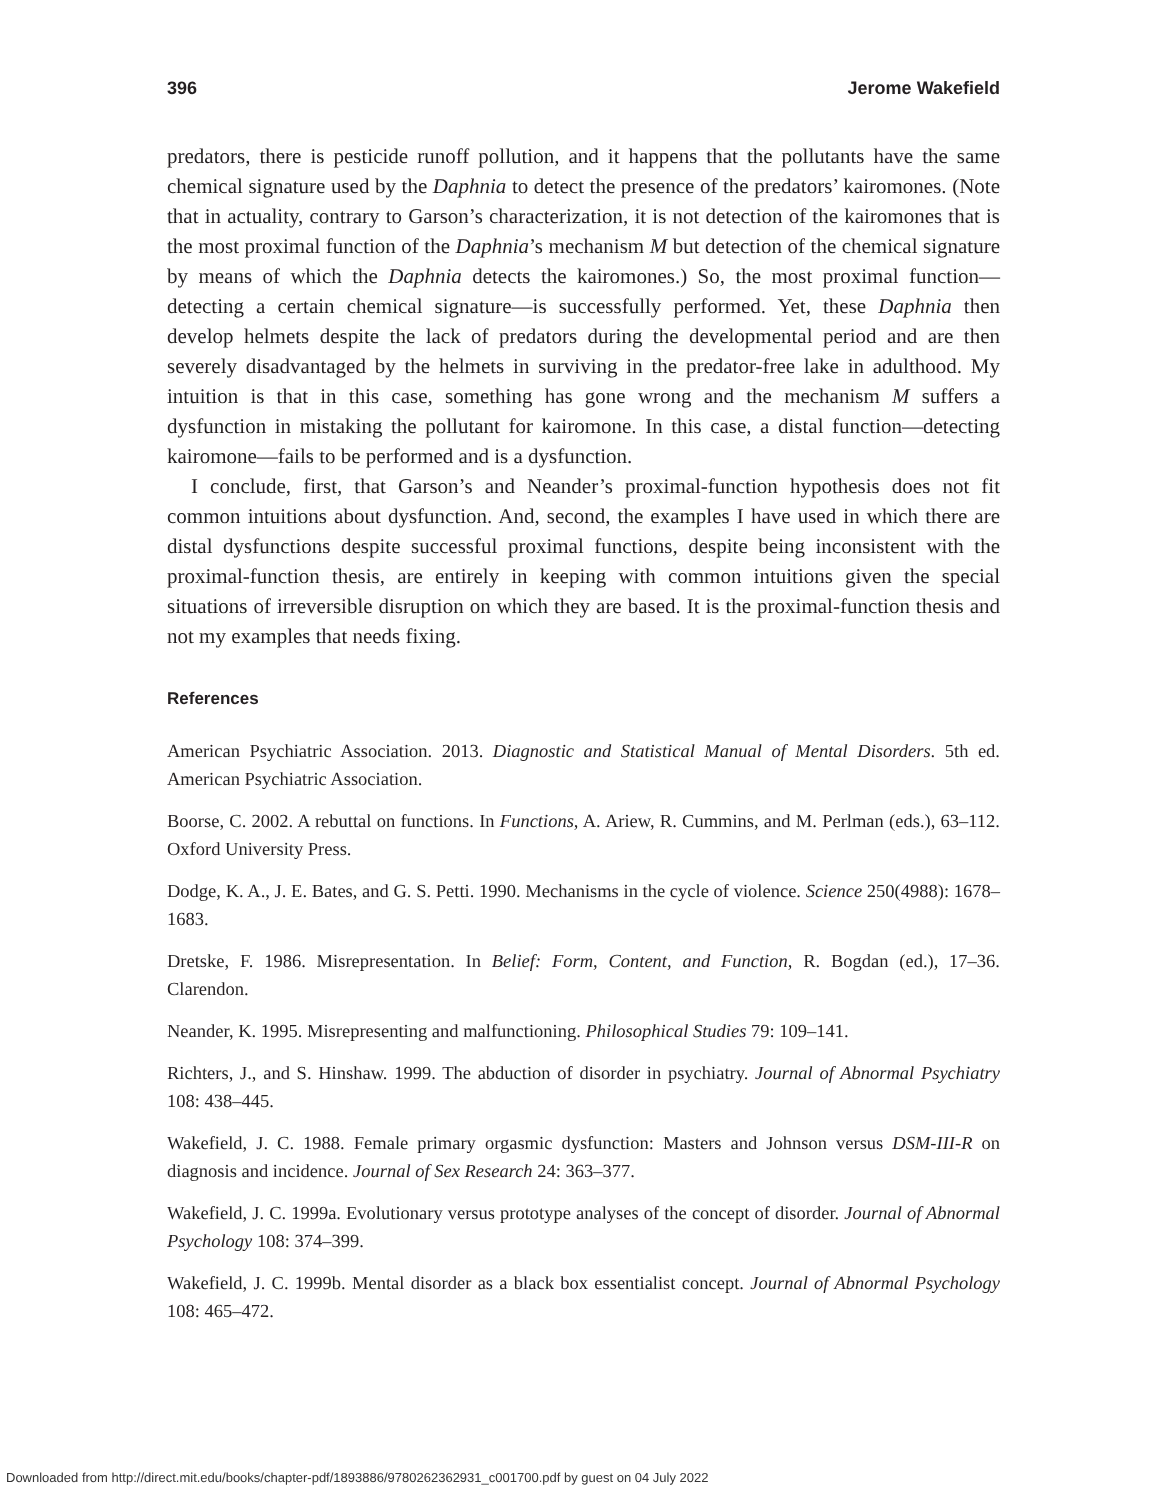396 Jerome Wakefield
predators, there is pesticide runoff pollution, and it happens that the pollutants have the same chemical signature used by the Daphnia to detect the presence of the predators’ kairomones. (Note that in actuality, contrary to Garson’s characterization, it is not detection of the kairomones that is the most proximal function of the Daphnia’s mechanism M but detection of the chemical signature by means of which the Daphnia detects the kairomones.) So, the most proximal function—detecting a certain chemical signature—is successfully performed. Yet, these Daphnia then develop helmets despite the lack of predators during the developmental period and are then severely disadvantaged by the helmets in surviving in the predator-free lake in adulthood. My intuition is that in this case, something has gone wrong and the mechanism M suffers a dysfunction in mistaking the pollutant for kairomone. In this case, a distal function—detecting kairomone—fails to be performed and is a dysfunction.
I conclude, first, that Garson’s and Neander’s proximal-function hypothesis does not fit common intuitions about dysfunction. And, second, the examples I have used in which there are distal dysfunctions despite successful proximal functions, despite being inconsistent with the proximal-function thesis, are entirely in keeping with common intuitions given the special situations of irreversible disruption on which they are based. It is the proximal-function thesis and not my examples that needs fixing.
References
American Psychiatric Association. 2013. Diagnostic and Statistical Manual of Mental Disorders. 5th ed. American Psychiatric Association.
Boorse, C. 2002. A rebuttal on functions. In Functions, A. Ariew, R. Cummins, and M. Perlman (eds.), 63–112. Oxford University Press.
Dodge, K. A., J. E. Bates, and G. S. Petti. 1990. Mechanisms in the cycle of violence. Science 250(4988): 1678–1683.
Dretske, F. 1986. Misrepresentation. In Belief: Form, Content, and Function, R. Bogdan (ed.), 17–36. Clarendon.
Neander, K. 1995. Misrepresenting and malfunctioning. Philosophical Studies 79: 109–141.
Richters, J., and S. Hinshaw. 1999. The abduction of disorder in psychiatry. Journal of Abnormal Psychiatry 108: 438–445.
Wakefield, J. C. 1988. Female primary orgasmic dysfunction: Masters and Johnson versus DSM-III-R on diagnosis and incidence. Journal of Sex Research 24: 363–377.
Wakefield, J. C. 1999a. Evolutionary versus prototype analyses of the concept of disorder. Journal of Abnormal Psychology 108: 374–399.
Wakefield, J. C. 1999b. Mental disorder as a black box essentialist concept. Journal of Abnormal Psychology 108: 465–472.
Downloaded from http://direct.mit.edu/books/chapter-pdf/1893886/9780262362931_c001700.pdf by guest on 04 July 2022